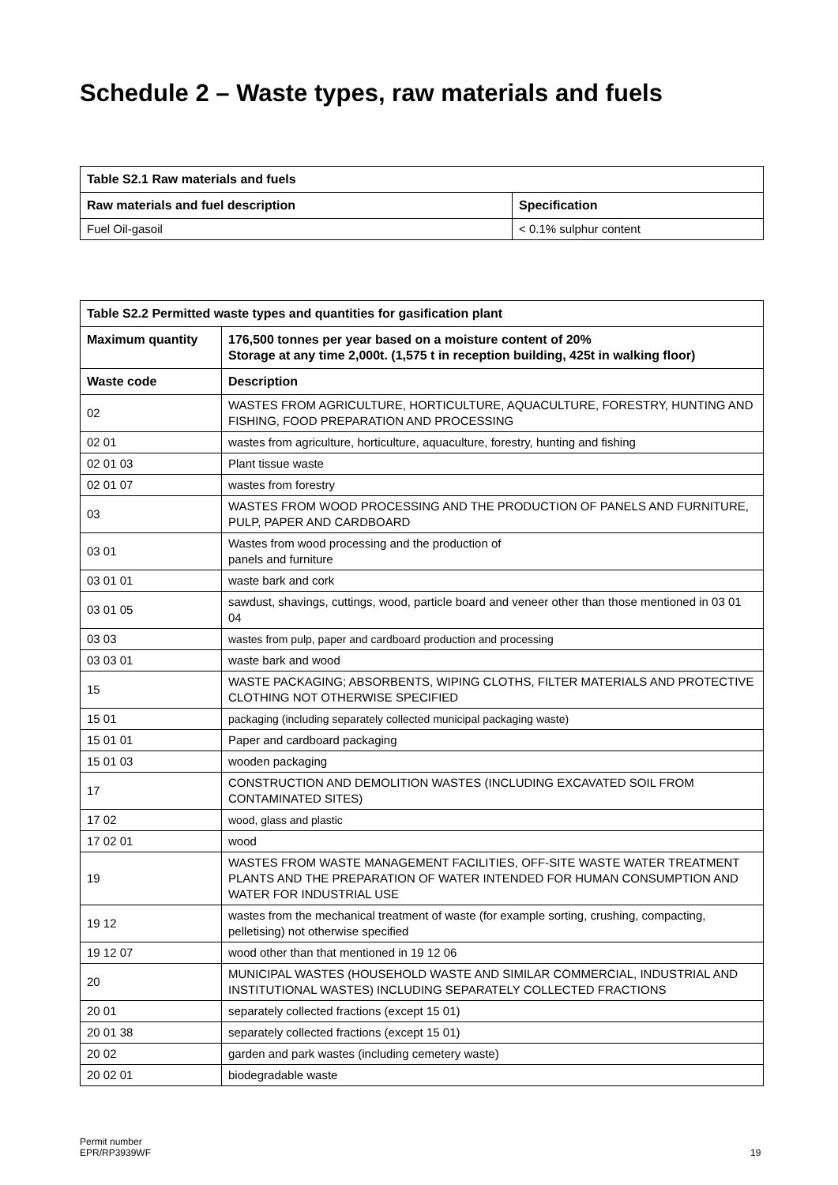Schedule 2 – Waste types, raw materials and fuels
| Table S2.1 Raw materials and fuels | |
| --- | --- |
| Raw materials and fuel description | Specification |
| Fuel Oil-gasoil | < 0.1% sulphur content |
| Table S2.2 Permitted waste types and quantities for gasification plant | |
| --- | --- |
| Maximum quantity | 176,500 tonnes per year based on a moisture content of 20% Storage at any time 2,000t. (1,575 t in reception building, 425t in walking floor) |
| Waste code | Description |
| 02 | WASTES FROM AGRICULTURE, HORTICULTURE, AQUACULTURE, FORESTRY, HUNTING AND FISHING, FOOD PREPARATION AND PROCESSING |
| 02 01 | wastes from agriculture, horticulture, aquaculture, forestry, hunting and fishing |
| 02 01 03 | Plant tissue waste |
| 02 01 07 | wastes from forestry |
| 03 | WASTES FROM WOOD PROCESSING AND THE PRODUCTION OF PANELS AND FURNITURE, PULP, PAPER AND CARDBOARD |
| 03 01 | Wastes from wood processing and the production of panels and furniture |
| 03 01 01 | waste bark and cork |
| 03 01 05 | sawdust, shavings, cuttings, wood, particle board and veneer other than those mentioned in 03 01 04 |
| 03 03 | wastes from pulp, paper and cardboard production and processing |
| 03 03 01 | waste bark and wood |
| 15 | WASTE PACKAGING; ABSORBENTS, WIPING CLOTHS, FILTER MATERIALS AND PROTECTIVE CLOTHING NOT OTHERWISE SPECIFIED |
| 15 01 | packaging (including separately collected municipal packaging waste) |
| 15 01 01 | Paper and cardboard packaging |
| 15 01 03 | wooden packaging |
| 17 | CONSTRUCTION AND DEMOLITION WASTES (INCLUDING EXCAVATED SOIL FROM CONTAMINATED SITES) |
| 17 02 | wood, glass and plastic |
| 17 02 01 | wood |
| 19 | WASTES FROM WASTE MANAGEMENT FACILITIES, OFF-SITE WASTE WATER TREATMENT PLANTS AND THE PREPARATION OF WATER INTENDED FOR HUMAN CONSUMPTION AND WATER FOR INDUSTRIAL USE |
| 19 12 | wastes from the mechanical treatment of waste (for example sorting, crushing, compacting, pelletising) not otherwise specified |
| 19 12 07 | wood other than that mentioned in 19 12 06 |
| 20 | MUNICIPAL WASTES (HOUSEHOLD WASTE AND SIMILAR COMMERCIAL, INDUSTRIAL AND INSTITUTIONAL WASTES) INCLUDING SEPARATELY COLLECTED FRACTIONS |
| 20 01 | separately collected fractions (except 15 01) |
| 20 01 38 | separately collected fractions (except 15 01) |
| 20 02 | garden and park wastes (including cemetery waste) |
| 20 02 01 | biodegradable waste |
Permit number
EPR/RP3939WF
19